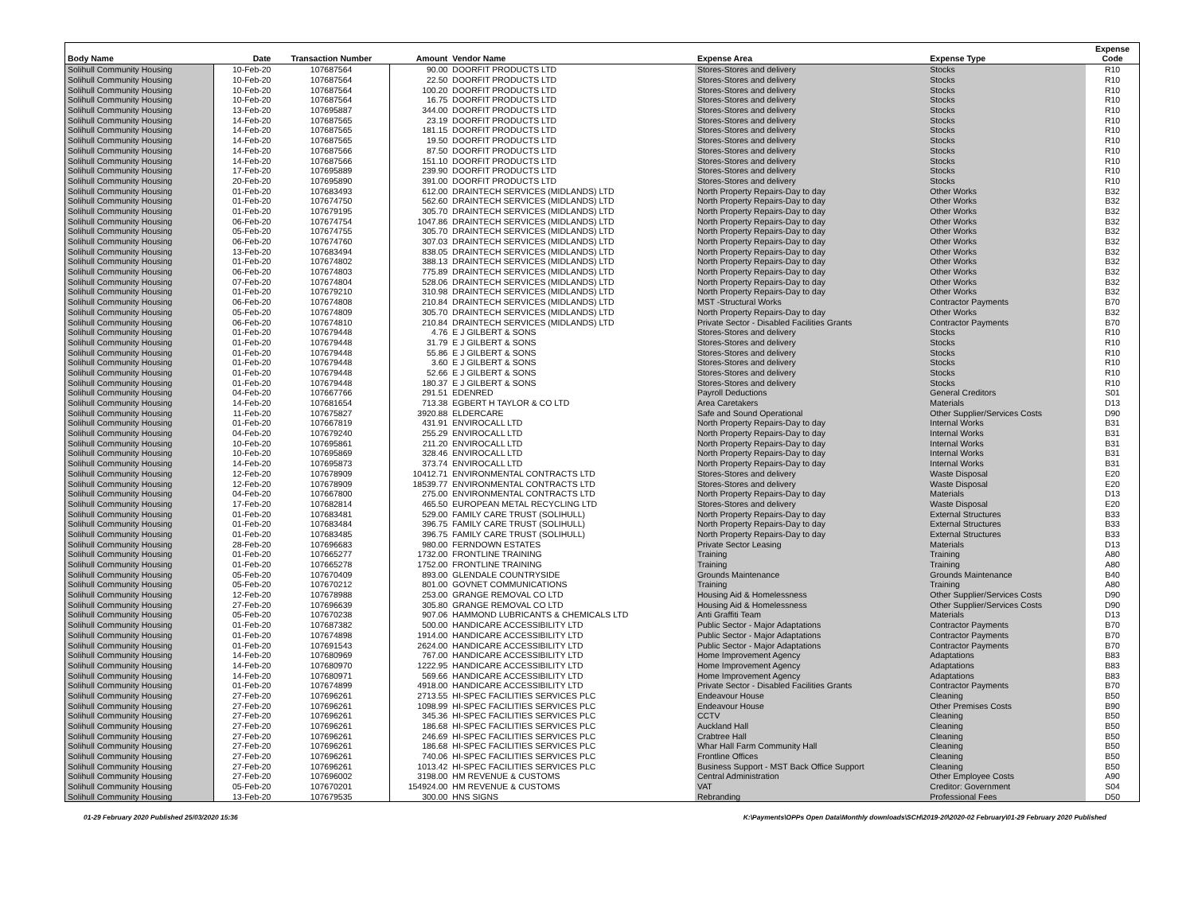| Body Name | Date | Transaction Number | Amount | Vendor Name | Expense Area | Expense Type | Expense Code |
| --- | --- | --- | --- | --- | --- | --- | --- |
| Solihull Community Housing | 10-Feb-20 | 107687564 | 90.00 | DOORFIT PRODUCTS LTD | Stores-Stores and delivery | Stocks | R10 |
| Solihull Community Housing | 10-Feb-20 | 107687564 | 22.50 | DOORFIT PRODUCTS LTD | Stores-Stores and delivery | Stocks | R10 |
| Solihull Community Housing | 10-Feb-20 | 107687564 | 100.20 | DOORFIT PRODUCTS LTD | Stores-Stores and delivery | Stocks | R10 |
| Solihull Community Housing | 10-Feb-20 | 107687564 | 16.75 | DOORFIT PRODUCTS LTD | Stores-Stores and delivery | Stocks | R10 |
| Solihull Community Housing | 13-Feb-20 | 107695887 | 344.00 | DOORFIT PRODUCTS LTD | Stores-Stores and delivery | Stocks | R10 |
| Solihull Community Housing | 14-Feb-20 | 107687565 | 23.19 | DOORFIT PRODUCTS LTD | Stores-Stores and delivery | Stocks | R10 |
| Solihull Community Housing | 14-Feb-20 | 107687565 | 181.15 | DOORFIT PRODUCTS LTD | Stores-Stores and delivery | Stocks | R10 |
| Solihull Community Housing | 14-Feb-20 | 107687565 | 19.50 | DOORFIT PRODUCTS LTD | Stores-Stores and delivery | Stocks | R10 |
| Solihull Community Housing | 14-Feb-20 | 107687566 | 87.50 | DOORFIT PRODUCTS LTD | Stores-Stores and delivery | Stocks | R10 |
| Solihull Community Housing | 14-Feb-20 | 107687566 | 151.10 | DOORFIT PRODUCTS LTD | Stores-Stores and delivery | Stocks | R10 |
| Solihull Community Housing | 17-Feb-20 | 107695889 | 239.90 | DOORFIT PRODUCTS LTD | Stores-Stores and delivery | Stocks | R10 |
| Solihull Community Housing | 20-Feb-20 | 107695890 | 391.00 | DOORFIT PRODUCTS LTD | Stores-Stores and delivery | Stocks | R10 |
| Solihull Community Housing | 01-Feb-20 | 107683493 | 612.00 | DRAINTECH SERVICES (MIDLANDS) LTD | North Property Repairs-Day to day | Other Works | B32 |
| Solihull Community Housing | 01-Feb-20 | 107674750 | 562.60 | DRAINTECH SERVICES (MIDLANDS) LTD | North Property Repairs-Day to day | Other Works | B32 |
| Solihull Community Housing | 01-Feb-20 | 107679195 | 305.70 | DRAINTECH SERVICES (MIDLANDS) LTD | North Property Repairs-Day to day | Other Works | B32 |
| Solihull Community Housing | 06-Feb-20 | 107674754 | 1047.86 | DRAINTECH SERVICES (MIDLANDS) LTD | North Property Repairs-Day to day | Other Works | B32 |
| Solihull Community Housing | 05-Feb-20 | 107674755 | 305.70 | DRAINTECH SERVICES (MIDLANDS) LTD | North Property Repairs-Day to day | Other Works | B32 |
| Solihull Community Housing | 06-Feb-20 | 107674760 | 307.03 | DRAINTECH SERVICES (MIDLANDS) LTD | North Property Repairs-Day to day | Other Works | B32 |
| Solihull Community Housing | 13-Feb-20 | 107683494 | 838.05 | DRAINTECH SERVICES (MIDLANDS) LTD | North Property Repairs-Day to day | Other Works | B32 |
| Solihull Community Housing | 01-Feb-20 | 107674802 | 388.13 | DRAINTECH SERVICES (MIDLANDS) LTD | North Property Repairs-Day to day | Other Works | B32 |
| Solihull Community Housing | 06-Feb-20 | 107674803 | 775.89 | DRAINTECH SERVICES (MIDLANDS) LTD | North Property Repairs-Day to day | Other Works | B32 |
| Solihull Community Housing | 07-Feb-20 | 107674804 | 528.06 | DRAINTECH SERVICES (MIDLANDS) LTD | North Property Repairs-Day to day | Other Works | B32 |
| Solihull Community Housing | 01-Feb-20 | 107679210 | 310.98 | DRAINTECH SERVICES (MIDLANDS) LTD | North Property Repairs-Day to day | Other Works | B32 |
| Solihull Community Housing | 06-Feb-20 | 107674808 | 210.84 | DRAINTECH SERVICES (MIDLANDS) LTD | MST -Structural Works | Contractor Payments | B70 |
| Solihull Community Housing | 05-Feb-20 | 107674809 | 305.70 | DRAINTECH SERVICES (MIDLANDS) LTD | North Property Repairs-Day to day | Other Works | B32 |
| Solihull Community Housing | 06-Feb-20 | 107674810 | 210.84 | DRAINTECH SERVICES (MIDLANDS) LTD | Private Sector - Disabled Facilities Grants | Contractor Payments | B70 |
| Solihull Community Housing | 01-Feb-20 | 107679448 | 4.76 | E J GILBERT & SONS | Stores-Stores and delivery | Stocks | R10 |
| Solihull Community Housing | 01-Feb-20 | 107679448 | 31.79 | E J GILBERT & SONS | Stores-Stores and delivery | Stocks | R10 |
| Solihull Community Housing | 01-Feb-20 | 107679448 | 55.86 | E J GILBERT & SONS | Stores-Stores and delivery | Stocks | R10 |
| Solihull Community Housing | 01-Feb-20 | 107679448 | 3.60 | E J GILBERT & SONS | Stores-Stores and delivery | Stocks | R10 |
| Solihull Community Housing | 01-Feb-20 | 107679448 | 52.66 | E J GILBERT & SONS | Stores-Stores and delivery | Stocks | R10 |
| Solihull Community Housing | 01-Feb-20 | 107679448 | 180.37 | E J GILBERT & SONS | Stores-Stores and delivery | Stocks | R10 |
| Solihull Community Housing | 04-Feb-20 | 107667766 | 291.51 | EDENRED | Payroll Deductions | General Creditors | S01 |
| Solihull Community Housing | 14-Feb-20 | 107681654 | 713.38 | EGBERT H TAYLOR & CO LTD | Area Caretakers | Materials | D13 |
| Solihull Community Housing | 11-Feb-20 | 107675827 | 3920.88 | ELDERCARE | Safe and Sound Operational | Other Supplier/Services Costs | D90 |
| Solihull Community Housing | 01-Feb-20 | 107667819 | 431.91 | ENVIROCALL LTD | North Property Repairs-Day to day | Internal Works | B31 |
| Solihull Community Housing | 04-Feb-20 | 107679240 | 255.29 | ENVIROCALL LTD | North Property Repairs-Day to day | Internal Works | B31 |
| Solihull Community Housing | 10-Feb-20 | 107695861 | 211.20 | ENVIROCALL LTD | North Property Repairs-Day to day | Internal Works | B31 |
| Solihull Community Housing | 10-Feb-20 | 107695869 | 328.46 | ENVIROCALL LTD | North Property Repairs-Day to day | Internal Works | B31 |
| Solihull Community Housing | 14-Feb-20 | 107695873 | 373.74 | ENVIROCALL LTD | North Property Repairs-Day to day | Internal Works | B31 |
| Solihull Community Housing | 12-Feb-20 | 107678909 | 10412.71 | ENVIRONMENTAL CONTRACTS LTD | Stores-Stores and delivery | Waste Disposal | E20 |
| Solihull Community Housing | 12-Feb-20 | 107678909 | 18539.77 | ENVIRONMENTAL CONTRACTS LTD | Stores-Stores and delivery | Waste Disposal | E20 |
| Solihull Community Housing | 04-Feb-20 | 107667800 | 275.00 | ENVIRONMENTAL CONTRACTS LTD | North Property Repairs-Day to day | Materials | D13 |
| Solihull Community Housing | 17-Feb-20 | 107682814 | 465.50 | EUROPEAN METAL RECYCLING LTD | Stores-Stores and delivery | Waste Disposal | E20 |
| Solihull Community Housing | 01-Feb-20 | 107683481 | 529.00 | FAMILY CARE TRUST (SOLIHULL) | North Property Repairs-Day to day | External Structures | B33 |
| Solihull Community Housing | 01-Feb-20 | 107683484 | 396.75 | FAMILY CARE TRUST (SOLIHULL) | North Property Repairs-Day to day | External Structures | B33 |
| Solihull Community Housing | 01-Feb-20 | 107683485 | 396.75 | FAMILY CARE TRUST (SOLIHULL) | North Property Repairs-Day to day | External Structures | B33 |
| Solihull Community Housing | 28-Feb-20 | 107696683 | 980.00 | FERNDOWN ESTATES | Private Sector Leasing | Materials | D13 |
| Solihull Community Housing | 01-Feb-20 | 107665277 | 1732.00 | FRONTLINE TRAINING | Training | Training | A80 |
| Solihull Community Housing | 01-Feb-20 | 107665278 | 1752.00 | FRONTLINE TRAINING | Training | Training | A80 |
| Solihull Community Housing | 05-Feb-20 | 107670409 | 893.00 | GLENDALE COUNTRYSIDE | Grounds Maintenance | Grounds Maintenance | B40 |
| Solihull Community Housing | 05-Feb-20 | 107670212 | 801.00 | GOVNET COMMUNICATIONS | Training | Training | A80 |
| Solihull Community Housing | 12-Feb-20 | 107678988 | 253.00 | GRANGE REMOVAL CO LTD | Housing Aid & Homelessness | Other Supplier/Services Costs | D90 |
| Solihull Community Housing | 27-Feb-20 | 107696639 | 305.80 | GRANGE REMOVAL CO LTD | Housing Aid & Homelessness | Other Supplier/Services Costs | D90 |
| Solihull Community Housing | 05-Feb-20 | 107670238 | 907.06 | HAMMOND LUBRICANTS & CHEMICALS LTD | Anti Graffiti Team | Materials | D13 |
| Solihull Community Housing | 01-Feb-20 | 107687382 | 500.00 | HANDICARE ACCESSIBILITY LTD | Public Sector - Major Adaptations | Contractor Payments | B70 |
| Solihull Community Housing | 01-Feb-20 | 107674898 | 1914.00 | HANDICARE ACCESSIBILITY LTD | Public Sector - Major Adaptations | Contractor Payments | B70 |
| Solihull Community Housing | 01-Feb-20 | 107691543 | 2624.00 | HANDICARE ACCESSIBILITY LTD | Public Sector - Major Adaptations | Contractor Payments | B70 |
| Solihull Community Housing | 14-Feb-20 | 107680969 | 767.00 | HANDICARE ACCESSIBILITY LTD | Home Improvement Agency | Adaptations | B83 |
| Solihull Community Housing | 14-Feb-20 | 107680970 | 1222.95 | HANDICARE ACCESSIBILITY LTD | Home Improvement Agency | Adaptations | B83 |
| Solihull Community Housing | 14-Feb-20 | 107680971 | 569.66 | HANDICARE ACCESSIBILITY LTD | Home Improvement Agency | Adaptations | B83 |
| Solihull Community Housing | 01-Feb-20 | 107674899 | 4918.00 | HANDICARE ACCESSIBILITY LTD | Private Sector - Disabled Facilities Grants | Contractor Payments | B70 |
| Solihull Community Housing | 27-Feb-20 | 107696261 | 2713.55 | HI-SPEC FACILITIES SERVICES PLC | Endeavour House | Cleaning | B50 |
| Solihull Community Housing | 27-Feb-20 | 107696261 | 1098.99 | HI-SPEC FACILITIES SERVICES PLC | Endeavour House | Other Premises Costs | B90 |
| Solihull Community Housing | 27-Feb-20 | 107696261 | 345.36 | HI-SPEC FACILITIES SERVICES PLC | CCTV | Cleaning | B50 |
| Solihull Community Housing | 27-Feb-20 | 107696261 | 186.68 | HI-SPEC FACILITIES SERVICES PLC | Auckland Hall | Cleaning | B50 |
| Solihull Community Housing | 27-Feb-20 | 107696261 | 246.69 | HI-SPEC FACILITIES SERVICES PLC | Crabtree Hall | Cleaning | B50 |
| Solihull Community Housing | 27-Feb-20 | 107696261 | 186.68 | HI-SPEC FACILITIES SERVICES PLC | Whar Hall Farm Community Hall | Cleaning | B50 |
| Solihull Community Housing | 27-Feb-20 | 107696261 | 740.06 | HI-SPEC FACILITIES SERVICES PLC | Frontline Offices | Cleaning | B50 |
| Solihull Community Housing | 27-Feb-20 | 107696261 | 1013.42 | HI-SPEC FACILITIES SERVICES PLC | Business Support - MST Back Office Support | Cleaning | B50 |
| Solihull Community Housing | 27-Feb-20 | 107696002 | 3198.00 | HM REVENUE & CUSTOMS | Central Administration | Other Employee Costs | A90 |
| Solihull Community Housing | 05-Feb-20 | 107670201 | 154924.00 | HM REVENUE & CUSTOMS | VAT | Creditor: Government | S04 |
| Solihull Community Housing | 13-Feb-20 | 107679535 | 300.00 | HNS SIGNS | Rebranding | Professional Fees | D50 |
01-29 February 2020 Published 25/03/2020 15:36 K:\Payments\OPPs Open Data\Monthly downloads\SCH\2019-20\2020-02 February\01-29 February 2020 Published